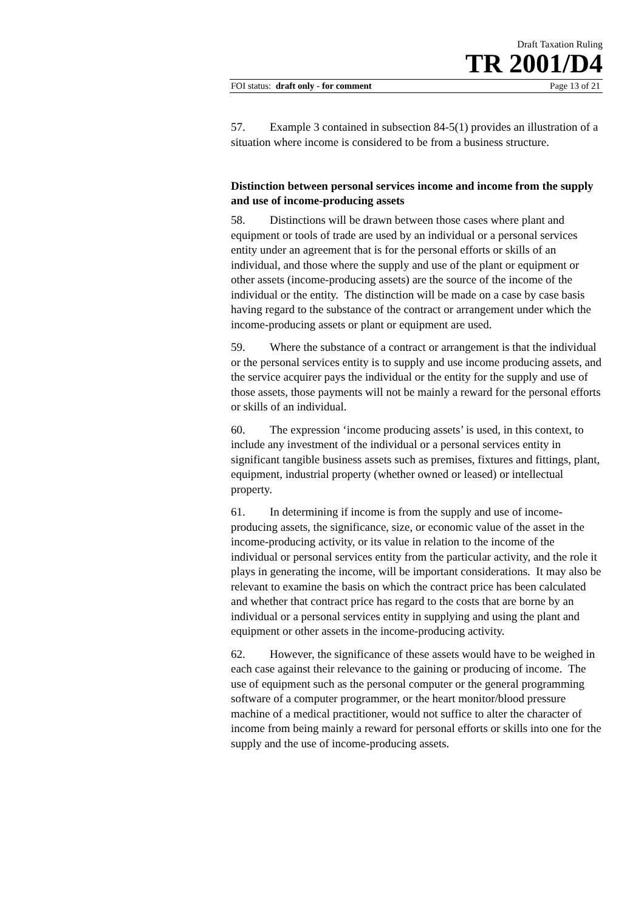Draft Taxation Ruling
TR 2001/D4
FOI status: draft only - for comment Page 13 of 21
57. Example 3 contained in subsection 84-5(1) provides an illustration of a situation where income is considered to be from a business structure.
Distinction between personal services income and income from the supply and use of income-producing assets
58. Distinctions will be drawn between those cases where plant and equipment or tools of trade are used by an individual or a personal services entity under an agreement that is for the personal efforts or skills of an individual, and those where the supply and use of the plant or equipment or other assets (income-producing assets) are the source of the income of the individual or the entity. The distinction will be made on a case by case basis having regard to the substance of the contract or arrangement under which the income-producing assets or plant or equipment are used.
59. Where the substance of a contract or arrangement is that the individual or the personal services entity is to supply and use income producing assets, and the service acquirer pays the individual or the entity for the supply and use of those assets, those payments will not be mainly a reward for the personal efforts or skills of an individual.
60. The expression ‘income producing assets’ is used, in this context, to include any investment of the individual or a personal services entity in significant tangible business assets such as premises, fixtures and fittings, plant, equipment, industrial property (whether owned or leased) or intellectual property.
61. In determining if income is from the supply and use of income-producing assets, the significance, size, or economic value of the asset in the income-producing activity, or its value in relation to the income of the individual or personal services entity from the particular activity, and the role it plays in generating the income, will be important considerations. It may also be relevant to examine the basis on which the contract price has been calculated and whether that contract price has regard to the costs that are borne by an individual or a personal services entity in supplying and using the plant and equipment or other assets in the income-producing activity.
62. However, the significance of these assets would have to be weighed in each case against their relevance to the gaining or producing of income. The use of equipment such as the personal computer or the general programming software of a computer programmer, or the heart monitor/blood pressure machine of a medical practitioner, would not suffice to alter the character of income from being mainly a reward for personal efforts or skills into one for the supply and the use of income-producing assets.